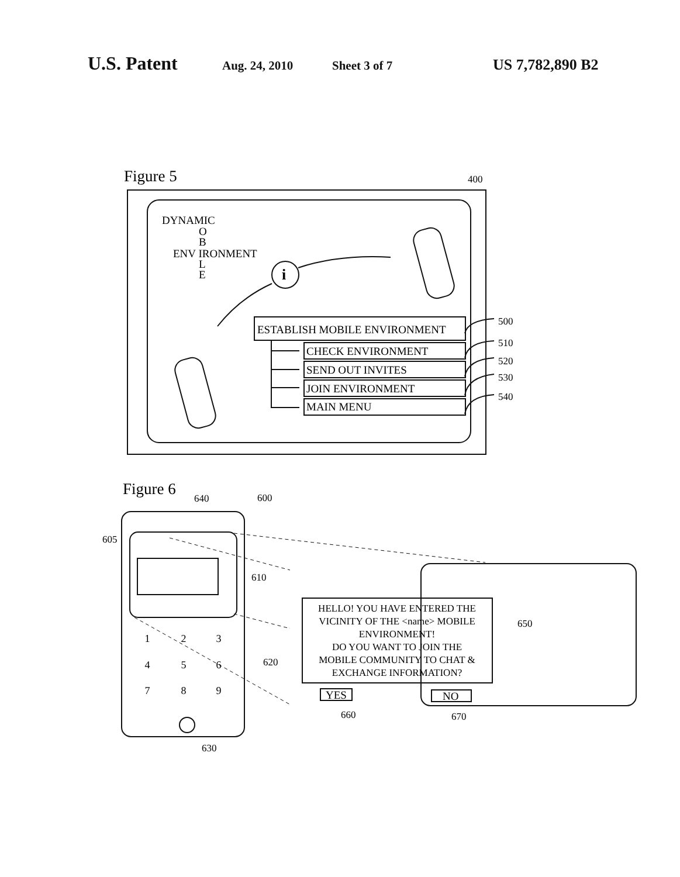U.S. Patent Aug. 24, 2010 Sheet 3 of 7 US 7,782,890 B2
Figure 5
Figure 6
400
500
510
520
530
540
640
600
605
610
620
650
660
670
630
1
2
3
4
5
6
7
8
9
DYNAMIC
O
B
ENV IRONMENT
L
E
i
ESTABLISH MOBILE ENVIRONMENT
CHECK ENVIRONMENT
SEND OUT INVITES
JOIN ENVIRONMENT
MAIN MENU
YES
NO
HELLO! YOU HAVE ENTERED THE
VICINITY OF THE <name> MOBILE
ENVIRONMENT!
DO YOU WANT TO JOIN THE
MOBILE COMMUNITY TO CHAT &
EXCHANGE INFORMATION?